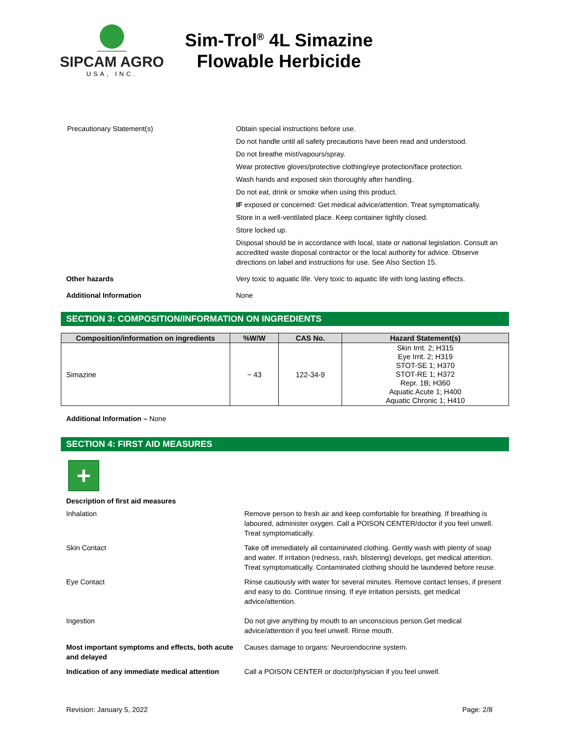SIPCAM AGRO
USA, INC.
Sim-Trol<sup>®</sup> 4L Simazine
Flowable Herbicide
Precautionary Statement(s) Obtain special instructions before use.
Do not handle until all safety precautions have been read and understood.
Do not breathe mist/vapours/spray.
Wear protective gloves/protective clothing/eye protection/face protection.
Wash hands and exposed skin thoroughly after handling.
Do not eat, drink or smoke when using this product.
IF exposed or concerned: Get medical advice/attention. Treat symptomatically.
Store in a well-ventilated place. Keep container tightly closed.
Store locked up.
Disposal should be in accordance with local, state or national legislation. Consult an accredited waste disposal contractor or the local authority for advice. Observe directions on label and instructions for use. See Also Section 15.
Other hazards Very toxic to aquatic life. Very toxic to aquatic life with long lasting effects.
Additional Information None
SECTION 3: COMPOSITION/INFORMATION ON INGREDIENTS
| Composition/information on ingredients | %W/W | CAS No. | Hazard Statement(s) |
| --- | --- | --- | --- |
| Simazine | ~ 43 | 122-34-9 | Skin Irrit. 2; H315 Eye Irrit. 2; H319 STOT-SE 1; H370 STOT-RE 1; H372 Repr. 1B; H360 Aquatic Acute 1; H400 Aquatic Chronic 1; H410 |
Additional Information – None
SECTION 4: FIRST AID MEASURES
+
Description of first aid measures
Inhalation Remove person to fresh air and keep comfortable for breathing. If breathing is laboured, administer oxygen. Call a POISON CENTER/doctor if you feel unwell. Treat symptomatically.
Skin Contact Take off immediately all contaminated clothing. Gently wash with plenty of soap and water. If irritation (redness, rash, blistering) develops, get medical attention. Treat symptomatically. Contaminated clothing should be laundered before reuse.
Eye Contact Rinse cautiously with water for several minutes. Remove contact lenses, if present and easy to do. Continue rinsing. If eye irritation persists, get medical advice/attention.
Ingestion Do not give anything by mouth to an unconscious person.Get medical advice/attention if you feel unwell. Rinse mouth.
Most important symptoms and effects, both acute and delayed
Causes damage to organs: Neuroendocrine system.
Indication of any immediate medical attention
Call a POISON CENTER or doctor/physician if you feel unwell.
Revision: January 5, 2022 Page: 2/8